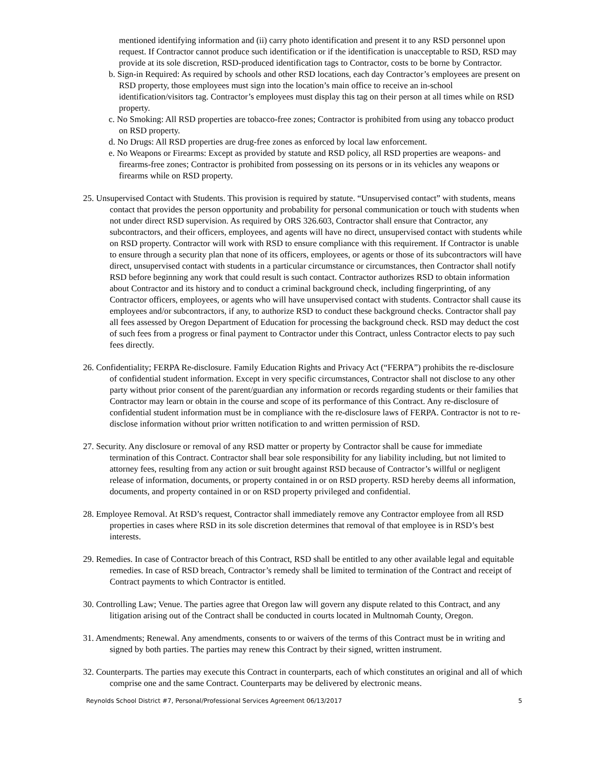mentioned identifying information and (ii) carry photo identification and present it to any RSD personnel upon request. If Contractor cannot produce such identification or if the identification is unacceptable to RSD, RSD may provide at its sole discretion, RSD-produced identification tags to Contractor, costs to be borne by Contractor.
b. Sign-in Required: As required by schools and other RSD locations, each day Contractor’s employees are present on RSD property, those employees must sign into the location’s main office to receive an in-school identification/visitors tag. Contractor’s employees must display this tag on their person at all times while on RSD property.
c. No Smoking: All RSD properties are tobacco-free zones; Contractor is prohibited from using any tobacco product on RSD property.
d. No Drugs: All RSD properties are drug-free zones as enforced by local law enforcement.
e. No Weapons or Firearms: Except as provided by statute and RSD policy, all RSD properties are weapons- and firearms-free zones; Contractor is prohibited from possessing on its persons or in its vehicles any weapons or firearms while on RSD property.
25. Unsupervised Contact with Students. This provision is required by statute. “Unsupervised contact” with students, means contact that provides the person opportunity and probability for personal communication or touch with students when not under direct RSD supervision. As required by ORS 326.603, Contractor shall ensure that Contractor, any subcontractors, and their officers, employees, and agents will have no direct, unsupervised contact with students while on RSD property. Contractor will work with RSD to ensure compliance with this requirement. If Contractor is unable to ensure through a security plan that none of its officers, employees, or agents or those of its subcontractors will have direct, unsupervised contact with students in a particular circumstance or circumstances, then Contractor shall notify RSD before beginning any work that could result is such contact. Contractor authorizes RSD to obtain information about Contractor and its history and to conduct a criminal background check, including fingerprinting, of any Contractor officers, employees, or agents who will have unsupervised contact with students. Contractor shall cause its employees and/or subcontractors, if any, to authorize RSD to conduct these background checks. Contractor shall pay all fees assessed by Oregon Department of Education for processing the background check. RSD may deduct the cost of such fees from a progress or final payment to Contractor under this Contract, unless Contractor elects to pay such fees directly.
26. Confidentiality; FERPA Re-disclosure. Family Education Rights and Privacy Act (“FERPA”) prohibits the re-disclosure of confidential student information. Except in very specific circumstances, Contractor shall not disclose to any other party without prior consent of the parent/guardian any information or records regarding students or their families that Contractor may learn or obtain in the course and scope of its performance of this Contract. Any re-disclosure of confidential student information must be in compliance with the re-disclosure laws of FERPA. Contractor is not to re-disclose information without prior written notification to and written permission of RSD.
27. Security. Any disclosure or removal of any RSD matter or property by Contractor shall be cause for immediate termination of this Contract. Contractor shall bear sole responsibility for any liability including, but not limited to attorney fees, resulting from any action or suit brought against RSD because of Contractor’s willful or negligent release of information, documents, or property contained in or on RSD property. RSD hereby deems all information, documents, and property contained in or on RSD property privileged and confidential.
28. Employee Removal. At RSD’s request, Contractor shall immediately remove any Contractor employee from all RSD properties in cases where RSD in its sole discretion determines that removal of that employee is in RSD’s best interests.
29. Remedies. In case of Contractor breach of this Contract, RSD shall be entitled to any other available legal and equitable remedies. In case of RSD breach, Contractor’s remedy shall be limited to termination of the Contract and receipt of Contract payments to which Contractor is entitled.
30. Controlling Law; Venue. The parties agree that Oregon law will govern any dispute related to this Contract, and any litigation arising out of the Contract shall be conducted in courts located in Multnomah County, Oregon.
31. Amendments; Renewal. Any amendments, consents to or waivers of the terms of this Contract must be in writing and signed by both parties. The parties may renew this Contract by their signed, written instrument.
32. Counterparts. The parties may execute this Contract in counterparts, each of which constitutes an original and all of which comprise one and the same Contract. Counterparts may be delivered by electronic means.
Reynolds School District #7, Personal/Professional Services Agreement 06/13/2017 5